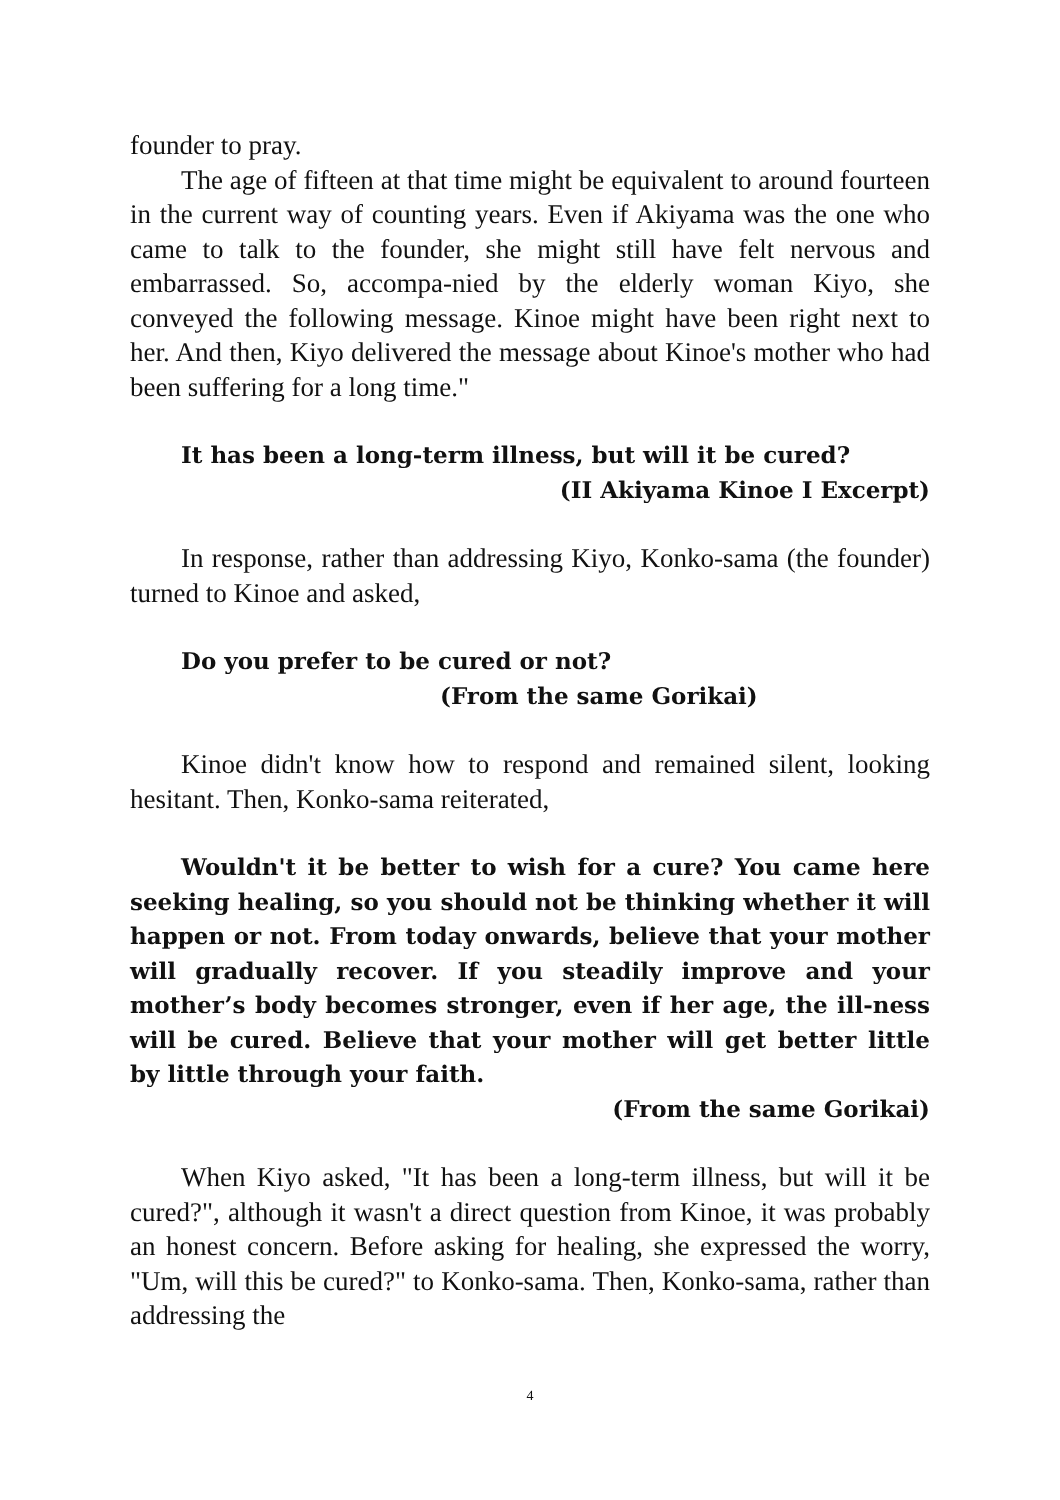founder to pray.
The age of fifteen at that time might be equivalent to around fourteen in the current way of counting years. Even if Akiyama was the one who came to talk to the founder, she might still have felt nervous and embarrassed. So, accompa-nied by the elderly woman Kiyo, she conveyed the following message. Kinoe might have been right next to her. And then, Kiyo delivered the message about Kinoe's mother who had been suffering for a long time."
It has been a long-term illness, but will it be cured?
(II Akiyama Kinoe I Excerpt)
In response, rather than addressing Kiyo, Konko-sama (the founder) turned to Kinoe and asked,
Do you prefer to be cured or not?
(From the same Gorikai)
Kinoe didn't know how to respond and remained silent, looking hesitant. Then, Konko-sama reiterated,
Wouldn't it be better to wish for a cure? You came here seeking healing, so you should not be thinking whether it will happen or not. From today onwards, believe that your mother will gradually recover. If you steadily improve and your mother’s body becomes stronger, even if her age, the ill-ness will be cured. Believe that your mother will get better little by little through your faith.
(From the same Gorikai)
When Kiyo asked, "It has been a long-term illness, but will it be cured?", although it wasn't a direct question from Kinoe, it was probably an honest concern. Before asking for healing, she expressed the worry, "Um, will this be cured?" to Konko-sama. Then, Konko-sama, rather than addressing the
4